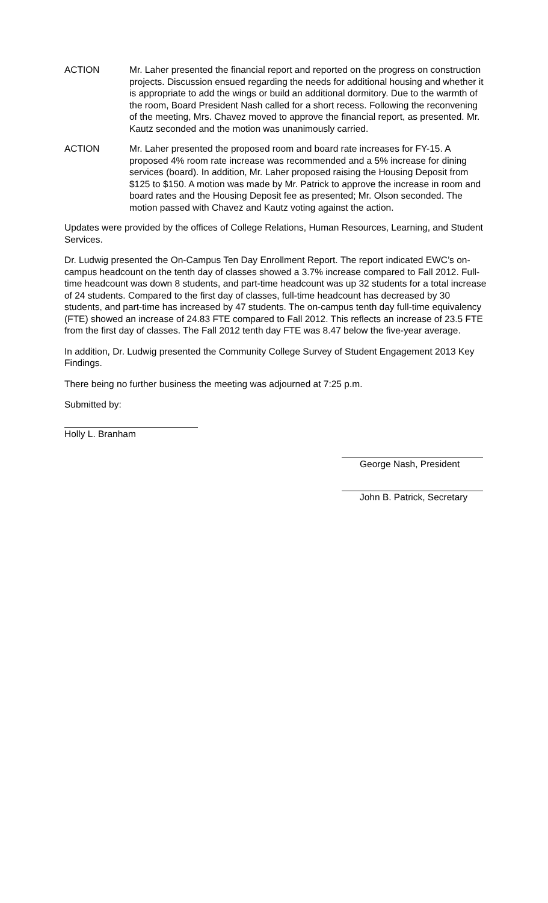ACTION Mr. Laher presented the financial report and reported on the progress on construction projects. Discussion ensued regarding the needs for additional housing and whether it is appropriate to add the wings or build an additional dormitory. Due to the warmth of the room, Board President Nash called for a short recess. Following the reconvening of the meeting, Mrs. Chavez moved to approve the financial report, as presented. Mr. Kautz seconded and the motion was unanimously carried.
ACTION Mr. Laher presented the proposed room and board rate increases for FY-15. A proposed 4% room rate increase was recommended and a 5% increase for dining services (board). In addition, Mr. Laher proposed raising the Housing Deposit from $125 to $150. A motion was made by Mr. Patrick to approve the increase in room and board rates and the Housing Deposit fee as presented; Mr. Olson seconded. The motion passed with Chavez and Kautz voting against the action.
Updates were provided by the offices of College Relations, Human Resources, Learning, and Student Services.
Dr. Ludwig presented the On-Campus Ten Day Enrollment Report. The report indicated EWC’s on-campus headcount on the tenth day of classes showed a 3.7% increase compared to Fall 2012. Full-time headcount was down 8 students, and part-time headcount was up 32 students for a total increase of 24 students. Compared to the first day of classes, full-time headcount has decreased by 30 students, and part-time has increased by 47 students. The on-campus tenth day full-time equivalency (FTE) showed an increase of 24.83 FTE compared to Fall 2012. This reflects an increase of 23.5 FTE from the first day of classes. The Fall 2012 tenth day FTE was 8.47 below the five-year average.
In addition, Dr. Ludwig presented the Community College Survey of Student Engagement 2013 Key Findings.
There being no further business the meeting was adjourned at 7:25 p.m.
Submitted by:
Holly L. Branham
George Nash, President
John B. Patrick, Secretary